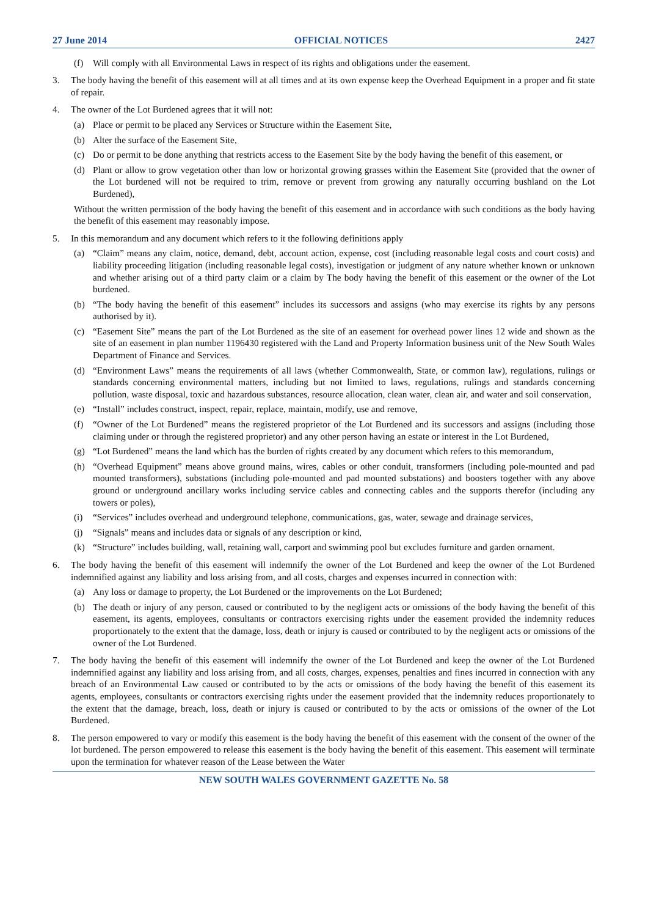27 June 2014 OFFICIAL NOTICES 2427
(f) Will comply with all Environmental Laws in respect of its rights and obligations under the easement.
3. The body having the benefit of this easement will at all times and at its own expense keep the Overhead Equipment in a proper and fit state of repair.
4. The owner of the Lot Burdened agrees that it will not:
(a) Place or permit to be placed any Services or Structure within the Easement Site,
(b) Alter the surface of the Easement Site,
(c) Do or permit to be done anything that restricts access to the Easement Site by the body having the benefit of this easement, or
(d) Plant or allow to grow vegetation other than low or horizontal growing grasses within the Easement Site (provided that the owner of the Lot burdened will not be required to trim, remove or prevent from growing any naturally occurring bushland on the Lot Burdened),
Without the written permission of the body having the benefit of this easement and in accordance with such conditions as the body having the benefit of this easement may reasonably impose.
5. In this memorandum and any document which refers to it the following definitions apply
(a) “Claim” means any claim, notice, demand, debt, account action, expense, cost (including reasonable legal costs and court costs) and liability proceeding litigation (including reasonable legal costs), investigation or judgment of any nature whether known or unknown and whether arising out of a third party claim or a claim by The body having the benefit of this easement or the owner of the Lot burdened.
(b) “The body having the benefit of this easement” includes its successors and assigns (who may exercise its rights by any persons authorised by it).
(c) “Easement Site” means the part of the Lot Burdened as the site of an easement for overhead power lines 12 wide and shown as the site of an easement in plan number 1196430 registered with the Land and Property Information business unit of the New South Wales Department of Finance and Services.
(d) “Environment Laws” means the requirements of all laws (whether Commonwealth, State, or common law), regulations, rulings or standards concerning environmental matters, including but not limited to laws, regulations, rulings and standards concerning pollution, waste disposal, toxic and hazardous substances, resource allocation, clean water, clean air, and water and soil conservation,
(e) “Install” includes construct, inspect, repair, replace, maintain, modify, use and remove,
(f) “Owner of the Lot Burdened” means the registered proprietor of the Lot Burdened and its successors and assigns (including those claiming under or through the registered proprietor) and any other person having an estate or interest in the Lot Burdened,
(g) “Lot Burdened” means the land which has the burden of rights created by any document which refers to this memorandum,
(h) “Overhead Equipment” means above ground mains, wires, cables or other conduit, transformers (including pole-mounted and pad mounted transformers), substations (including pole-mounted and pad mounted substations) and boosters together with any above ground or underground ancillary works including service cables and connecting cables and the supports therefor (including any towers or poles),
(i) “Services” includes overhead and underground telephone, communications, gas, water, sewage and drainage services,
(j) “Signals” means and includes data or signals of any description or kind,
(k) “Structure” includes building, wall, retaining wall, carport and swimming pool but excludes furniture and garden ornament.
6. The body having the benefit of this easement will indemnify the owner of the Lot Burdened and keep the owner of the Lot Burdened indemnified against any liability and loss arising from, and all costs, charges and expenses incurred in connection with:
(a) Any loss or damage to property, the Lot Burdened or the improvements on the Lot Burdened;
(b) The death or injury of any person, caused or contributed to by the negligent acts or omissions of the body having the benefit of this easement, its agents, employees, consultants or contractors exercising rights under the easement provided the indemnity reduces proportionately to the extent that the damage, loss, death or injury is caused or contributed to by the negligent acts or omissions of the owner of the Lot Burdened.
7. The body having the benefit of this easement will indemnify the owner of the Lot Burdened and keep the owner of the Lot Burdened indemnified against any liability and loss arising from, and all costs, charges, expenses, penalties and fines incurred in connection with any breach of an Environmental Law caused or contributed to by the acts or omissions of the body having the benefit of this easement its agents, employees, consultants or contractors exercising rights under the easement provided that the indemnity reduces proportionately to the extent that the damage, breach, loss, death or injury is caused or contributed to by the acts or omissions of the owner of the Lot Burdened.
8. The person empowered to vary or modify this easement is the body having the benefit of this easement with the consent of the owner of the lot burdened. The person empowered to release this easement is the body having the benefit of this easement. This easement will terminate upon the termination for whatever reason of the Lease between the Water
NEW SOUTH WALES GOVERNMENT GAZETTE No. 58